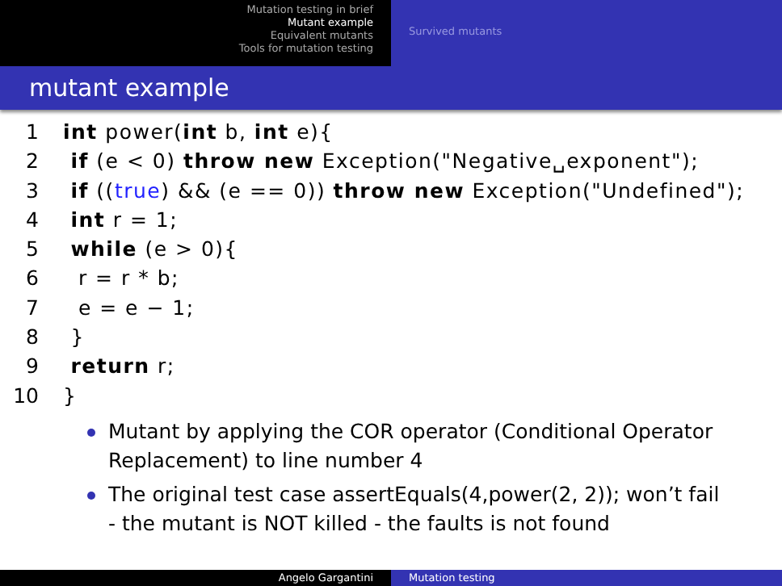Mutation testing in brief
Mutant example
Equivalent mutants
Tools for mutation testing
Survived mutants
mutant example
1 int power(int b, int e){ 2 if (e < 0) throw new Exception("Negative␣exponent"); 3 if ((true) && (e == 0)) throw new Exception("Undefined"); 4 int r = 1; 5 while (e > 0){ 6 r = r * b; 7 e = e − 1; 8 } 9 return r; 10 }
Mutant by applying the COR operator (Conditional Operator Replacement) to line number 4
The original test case assertEquals(4,power(2, 2)); won’t fail - the mutant is NOT killed - the faults is not found
Angelo Gargantini Mutation testing